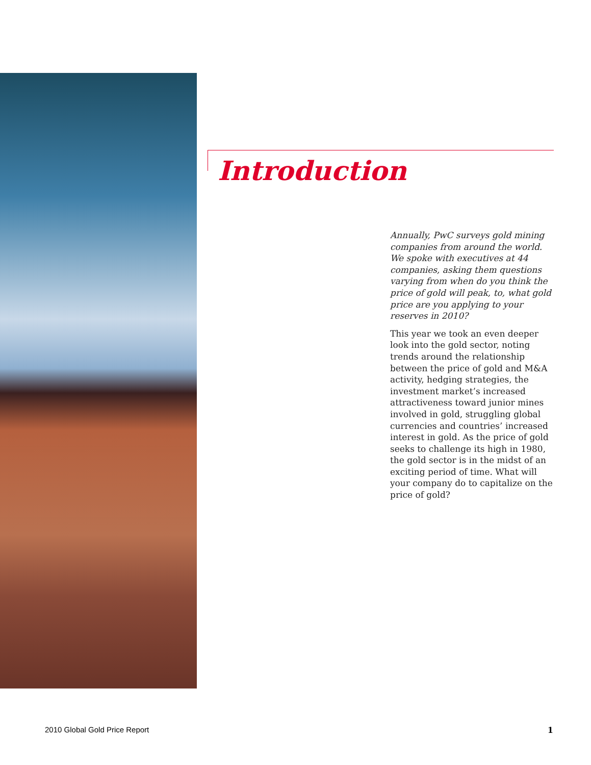Introduction
Annually, PwC surveys gold mining companies from around the world. We spoke with executives at 44 companies, asking them questions varying from when do you think the price of gold will peak, to, what gold price are you applying to your reserves in 2010?
This year we took an even deeper look into the gold sector, noting trends around the relationship between the price of gold and M&A activity, hedging strategies, the investment market’s increased attractiveness toward junior mines involved in gold, struggling global currencies and countries’ increased interest in gold. As the price of gold seeks to challenge its high in 1980, the gold sector is in the midst of an exciting period of time. What will your company do to capitalize on the price of gold?
2010 Global Gold Price Report 1